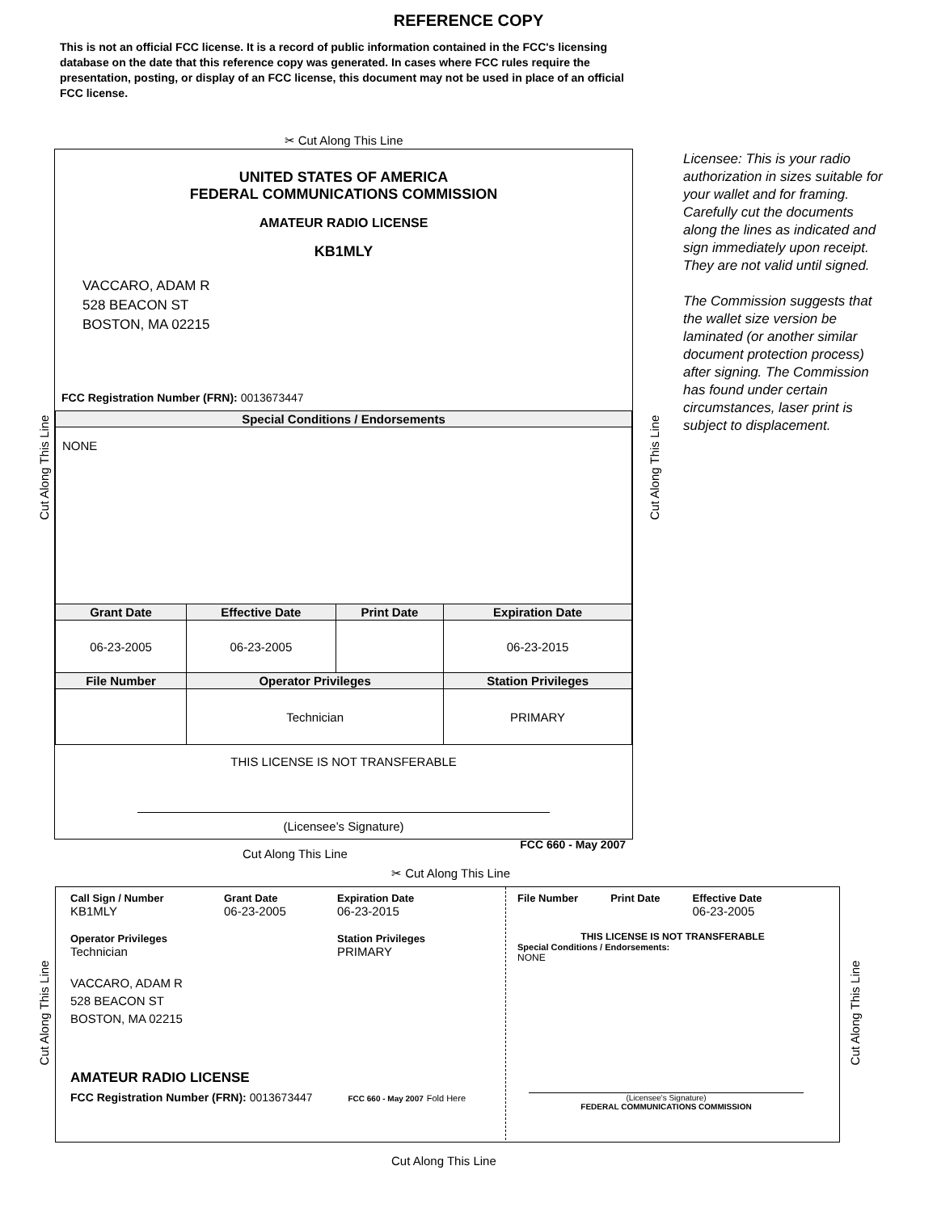REFERENCE COPY
This is not an official FCC license. It is a record of public information contained in the FCC's licensing database on the date that this reference copy was generated. In cases where FCC rules require the presentation, posting, or display of an FCC license, this document may not be used in place of an official FCC license.
✂ Cut Along This Line
UNITED STATES OF AMERICA
FEDERAL COMMUNICATIONS COMMISSION
AMATEUR RADIO LICENSE
KB1MLY
VACCARO, ADAM R
528 BEACON ST
BOSTON, MA 02215
FCC Registration Number (FRN): 0013673447
| Special Conditions / Endorsements | | | |
| --- | --- | --- | --- |
| NONE | | | |
| Grant Date | Effective Date | Print Date | Expiration Date |
| 06-23-2005 | 06-23-2005 | | 06-23-2015 |
| File Number | Operator Privileges | | Station Privileges |
| | Technician | | PRIMARY |
THIS LICENSE IS NOT TRANSFERABLE
(Licensee’s Signature)
FCC 660 - May 2007
Licensee: This is your radio authorization in sizes suitable for your wallet and for framing. Carefully cut the documents along the lines as indicated and sign immediately upon receipt. They are not valid until signed.
The Commission suggests that the wallet size version be laminated (or another similar document protection process) after signing. The Commission has found under certain circumstances, laser print is subject to displacement.
Cut Along This Line Cut Along This Line
Cut Along This Line
✂ Cut Along This Line
Call Sign / Number
KB1MLY
Grant Date
06-23-2005
Expiration Date
06-23-2015
Operator Privileges
Technician
Station Privileges
PRIMARY
VACCARO, ADAM R
528 BEACON ST
BOSTON, MA 02215
AMATEUR RADIO LICENSE
FCC Registration Number (FRN): 0013673447 FCC 660 - May 2007 Fold Here
File Number Print Date Effective Date
06-23-2005
THIS LICENSE IS NOT TRANSFERABLE
Special Conditions / Endorsements:
NONE
(Licensee's Signature)
FEDERAL COMMUNICATIONS COMMISSION
Cut Along This Line Cut Along This Line
Cut Along This Line